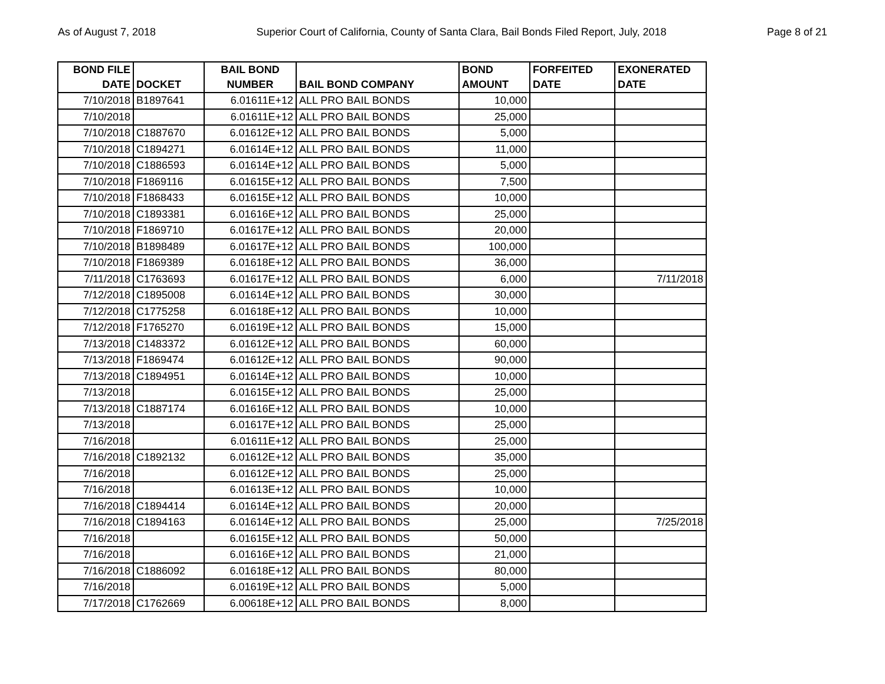As of August 7, 2018 Superior Court of California, County of Santa Clara, Bail Bonds Filed Report, July, 2018 Page 8 of 21
| BOND FILE DATE | DOCKET | BAIL BOND NUMBER | BAIL BOND COMPANY | BOND AMOUNT | FORFEITED DATE | EXONERATED DATE |
| --- | --- | --- | --- | --- | --- | --- |
| 7/10/2018 | B1897641 | 6.01611E+12 | ALL PRO BAIL BONDS | 10,000 | | |
| 7/10/2018 | | 6.01611E+12 | ALL PRO BAIL BONDS | 25,000 | | |
| 7/10/2018 | C1887670 | 6.01612E+12 | ALL PRO BAIL BONDS | 5,000 | | |
| 7/10/2018 | C1894271 | 6.01614E+12 | ALL PRO BAIL BONDS | 11,000 | | |
| 7/10/2018 | C1886593 | 6.01614E+12 | ALL PRO BAIL BONDS | 5,000 | | |
| 7/10/2018 | F1869116 | 6.01615E+12 | ALL PRO BAIL BONDS | 7,500 | | |
| 7/10/2018 | F1868433 | 6.01615E+12 | ALL PRO BAIL BONDS | 10,000 | | |
| 7/10/2018 | C1893381 | 6.01616E+12 | ALL PRO BAIL BONDS | 25,000 | | |
| 7/10/2018 | F1869710 | 6.01617E+12 | ALL PRO BAIL BONDS | 20,000 | | |
| 7/10/2018 | B1898489 | 6.01617E+12 | ALL PRO BAIL BONDS | 100,000 | | |
| 7/10/2018 | F1869389 | 6.01618E+12 | ALL PRO BAIL BONDS | 36,000 | | |
| 7/11/2018 | C1763693 | 6.01617E+12 | ALL PRO BAIL BONDS | 6,000 | | 7/11/2018 |
| 7/12/2018 | C1895008 | 6.01614E+12 | ALL PRO BAIL BONDS | 30,000 | | |
| 7/12/2018 | C1775258 | 6.01618E+12 | ALL PRO BAIL BONDS | 10,000 | | |
| 7/12/2018 | F1765270 | 6.01619E+12 | ALL PRO BAIL BONDS | 15,000 | | |
| 7/13/2018 | C1483372 | 6.01612E+12 | ALL PRO BAIL BONDS | 60,000 | | |
| 7/13/2018 | F1869474 | 6.01612E+12 | ALL PRO BAIL BONDS | 90,000 | | |
| 7/13/2018 | C1894951 | 6.01614E+12 | ALL PRO BAIL BONDS | 10,000 | | |
| 7/13/2018 | | 6.01615E+12 | ALL PRO BAIL BONDS | 25,000 | | |
| 7/13/2018 | C1887174 | 6.01616E+12 | ALL PRO BAIL BONDS | 10,000 | | |
| 7/13/2018 | | 6.01617E+12 | ALL PRO BAIL BONDS | 25,000 | | |
| 7/16/2018 | | 6.01611E+12 | ALL PRO BAIL BONDS | 25,000 | | |
| 7/16/2018 | C1892132 | 6.01612E+12 | ALL PRO BAIL BONDS | 35,000 | | |
| 7/16/2018 | | 6.01612E+12 | ALL PRO BAIL BONDS | 25,000 | | |
| 7/16/2018 | | 6.01613E+12 | ALL PRO BAIL BONDS | 10,000 | | |
| 7/16/2018 | C1894414 | 6.01614E+12 | ALL PRO BAIL BONDS | 20,000 | | |
| 7/16/2018 | C1894163 | 6.01614E+12 | ALL PRO BAIL BONDS | 25,000 | | 7/25/2018 |
| 7/16/2018 | | 6.01615E+12 | ALL PRO BAIL BONDS | 50,000 | | |
| 7/16/2018 | | 6.01616E+12 | ALL PRO BAIL BONDS | 21,000 | | |
| 7/16/2018 | C1886092 | 6.01618E+12 | ALL PRO BAIL BONDS | 80,000 | | |
| 7/16/2018 | | 6.01619E+12 | ALL PRO BAIL BONDS | 5,000 | | |
| 7/17/2018 | C1762669 | 6.00618E+12 | ALL PRO BAIL BONDS | 8,000 | | |